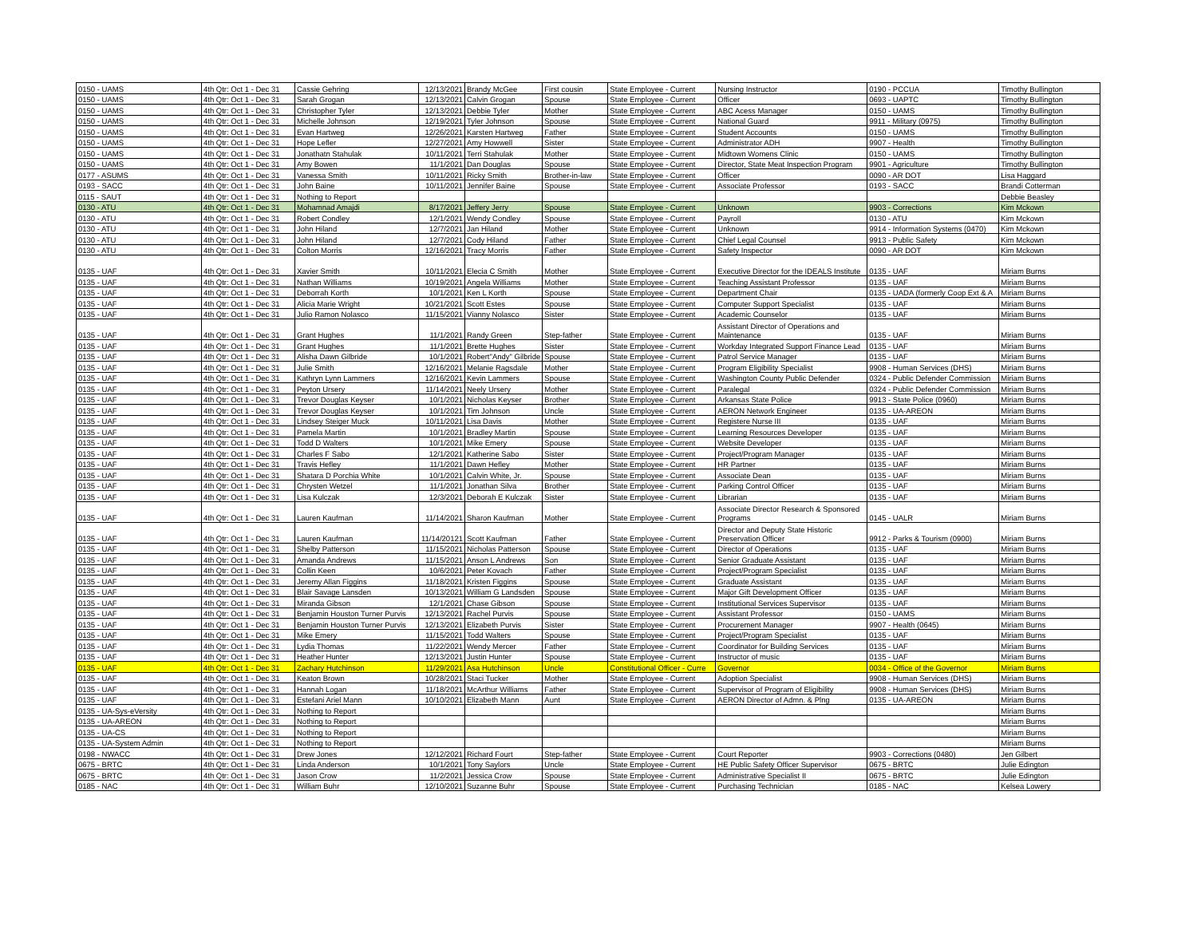| 0150 - UAMS | 4th Qtr: Oct 1 - Dec 31 | Cassie Gehring | 12/13/2021 | Brandy McGee | First cousin | State Employee - Current | Nursing Instructor | 0190 - PCCUA | Timothy Bullington |
| 0150 - UAMS | 4th Qtr: Oct 1 - Dec 31 | Sarah Grogan | 12/13/2021 | Calvin Grogan | Spouse | State Employee - Current | Officer | 0693 - UAPTC | Timothy Bullington |
| 0150 - UAMS | 4th Qtr: Oct 1 - Dec 31 | Christopher Tyler | 12/13/2021 | Debbie Tyler | Mother | State Employee - Current | ABC Acess Manager | 0150 - UAMS | Timothy Bullington |
| 0150 - UAMS | 4th Qtr: Oct 1 - Dec 31 | Michelle Johnson | 12/19/2021 | Tyler Johnson | Spouse | State Employee - Current | National Guard | 9911 - Military (0975) | Timothy Bullington |
| 0150 - UAMS | 4th Qtr: Oct 1 - Dec 31 | Evan Hartweg | 12/26/2021 | Karsten Hartweg | Father | State Employee - Current | Student Accounts | 0150 - UAMS | Timothy Bullington |
| 0150 - UAMS | 4th Qtr: Oct 1 - Dec 31 | Hope Lefler | 12/27/2021 | Amy Howwell | Sister | State Employee - Current | Administrator ADH | 9907 - Health | Timothy Bullington |
| 0150 - UAMS | 4th Qtr: Oct 1 - Dec 31 | Jonathatn Stahulak | 10/11/2021 | Terri Stahulak | Mother | State Employee - Current | Midtown Womens Clinic | 0150 - UAMS | Timothy Bullington |
| 0150 - UAMS | 4th Qtr: Oct 1 - Dec 31 | Amy Bowen | 11/1/2021 | Dan Douglas | Spouse | State Employee - Current | Director, State Meat Inspection Program | 9901 - Agriculture | Timothy Bullington |
| 0177 - ASUMS | 4th Qtr: Oct 1 - Dec 31 | Vanessa Smith | 10/11/2021 | Ricky Smith | Brother-in-law | State Employee - Current | Officer | 0090 - AR DOT | Lisa Haggard |
| 0193 - SACC | 4th Qtr: Oct 1 - Dec 31 | John Baine | 10/11/2021 | Jennifer Baine | Spouse | State Employee - Current | Associate Professor | 0193 - SACC | Brandi Cotterman |
| 0115 - SAUT | 4th Qtr: Oct 1 - Dec 31 | Nothing to Report | | | | | | | Debbie Beasley |
| 0130 - ATU | 4th Qtr: Oct 1 - Dec 31 | Mohamnad Amajdi | 8/17/2021 | Jeffery Jerry | Spouse | State Employee - Current | Unknown | 9903 - Corrections | Kim Mckown |
| 0130 - ATU | 4th Qtr: Oct 1 - Dec 31 | Robert Condley | 12/1/2021 | Wendy Condley | Spouse | State Employee - Current | Payroll | 0130 - ATU | Kim Mckown |
| 0130 - ATU | 4th Qtr: Oct 1 - Dec 31 | John Hiland | 12/7/2021 | Jan Hiland | Mother | State Employee - Current | Unknown | 9914 - Information Systems (0470) | Kim Mckown |
| 0130 - ATU | 4th Qtr: Oct 1 - Dec 31 | John Hiland | 12/7/2021 | Cody Hiland | Father | State Employee - Current | Chief Legal Counsel | 9913 - Public Safety | Kim Mckown |
| 0130 - ATU | 4th Qtr: Oct 1 - Dec 31 | Colton Morris | 12/16/2021 | Tracy Morris | Father | State Employee - Current | Safety Inspector | 0090 - AR DOT | Kim Mckown |
| 0135 - UAF | 4th Qtr: Oct 1 - Dec 31 | Xavier Smith | 10/11/2021 | Elecia C Smith | Mother | State Employee - Current | Executive Director for the IDEALS Institute | 0135 - UAF | Miriam Burns |
| 0135 - UAF | 4th Qtr: Oct 1 - Dec 31 | Nathan Williams | 10/19/2021 | Angela Williams | Mother | State Employee - Current | Teaching Assistant Professor | 0135 - UAF | Miriam Burns |
| 0135 - UAF | 4th Qtr: Oct 1 - Dec 31 | Deborrah Korth | 10/1/2021 | Ken L Korth | Spouse | State Employee - Current | Department Chair | 0135 - UADA (formerly Coop Ext & A | Miriam Burns |
| 0135 - UAF | 4th Qtr: Oct 1 - Dec 31 | Alicia Marie Wright | 10/21/2021 | Scott Estes | Spouse | State Employee - Current | Computer Support Specialist | 0135 - UAF | Miriam Burns |
| 0135 - UAF | 4th Qtr: Oct 1 - Dec 31 | Julio Ramon Nolasco | 11/15/2021 | Vianny Nolasco | Sister | State Employee - Current | Academic Counselor | 0135 - UAF | Miriam Burns |
| 0135 - UAF | 4th Qtr: Oct 1 - Dec 31 | Grant Hughes | 11/1/2021 | Randy Green | Step-father | State Employee - Current | Assistant Director of Operations and Maintenance | 0135 - UAF | Miriam Burns |
| 0135 - UAF | 4th Qtr: Oct 1 - Dec 31 | Grant Hughes | 11/1/2021 | Brette Hughes | Sister | State Employee - Current | Workday Integrated Support Finance Lead | 0135 - UAF | Miriam Burns |
| 0135 - UAF | 4th Qtr: Oct 1 - Dec 31 | Alisha Dawn Gilbride | 10/1/2021 | Robert"Andy" Gilbride | Spouse | State Employee - Current | Patrol Service Manager | 0135 - UAF | Miriam Burns |
| 0135 - UAF | 4th Qtr: Oct 1 - Dec 31 | Julie Smith | 12/16/2021 | Melanie Ragsdale | Mother | State Employee - Current | Program Eligibility Specialist | 9908 - Human Services (DHS) | Miriam Burns |
| 0135 - UAF | 4th Qtr: Oct 1 - Dec 31 | Kathryn Lynn Lammers | 12/16/2021 | Kevin Lammers | Spouse | State Employee - Current | Washington County Public Defender | 0324 - Public Defender Commission | Miriam Burns |
| 0135 - UAF | 4th Qtr: Oct 1 - Dec 31 | Peyton Ursery | 11/14/2021 | Neely Ursery | Mother | State Employee - Current | Paralegal | 0324 - Public Defender Commission | Miriam Burns |
| 0135 - UAF | 4th Qtr: Oct 1 - Dec 31 | Trevor Douglas Keyser | 10/1/2021 | Nicholas Keyser | Brother | State Employee - Current | Arkansas State Police | 9913 - State Police (0960) | Miriam Burns |
| 0135 - UAF | 4th Qtr: Oct 1 - Dec 31 | Trevor Douglas Keyser | 10/1/2021 | Tim Johnson | Uncle | State Employee - Current | AERON Network Engineer | 0135 - UA-AREON | Miriam Burns |
| 0135 - UAF | 4th Qtr: Oct 1 - Dec 31 | Lindsey Steiger Muck | 10/11/2021 | Lisa Davis | Mother | State Employee - Current | Registere Nurse III | 0135 - UAF | Miriam Burns |
| 0135 - UAF | 4th Qtr: Oct 1 - Dec 31 | Pamela Martin | 10/1/2021 | Bradley Martin | Spouse | State Employee - Current | Learning Resources Developer | 0135 - UAF | Miriam Burns |
| 0135 - UAF | 4th Qtr: Oct 1 - Dec 31 | Todd D Walters | 10/1/2021 | Mike Emery | Spouse | State Employee - Current | Website Developer | 0135 - UAF | Miriam Burns |
| 0135 - UAF | 4th Qtr: Oct 1 - Dec 31 | Charles F Sabo | 12/1/2021 | Katherine Sabo | Sister | State Employee - Current | Project/Program Manager | 0135 - UAF | Miriam Burns |
| 0135 - UAF | 4th Qtr: Oct 1 - Dec 31 | Travis Hefley | 11/1/2021 | Dawn Hefley | Mother | State Employee - Current | HR Partner | 0135 - UAF | Miriam Burns |
| 0135 - UAF | 4th Qtr: Oct 1 - Dec 31 | Shatara D Porchia White | 10/1/2021 | Calvin White, Jr. | Spouse | State Employee - Current | Associate Dean | 0135 - UAF | Miriam Burns |
| 0135 - UAF | 4th Qtr: Oct 1 - Dec 31 | Chrysten Wetzel | 11/1/2021 | Jonathan Silva | Brother | State Employee - Current | Parking Control Officer | 0135 - UAF | Miriam Burns |
| 0135 - UAF | 4th Qtr: Oct 1 - Dec 31 | Lisa Kulczak | 12/3/2021 | Deborah E Kulczak | Sister | State Employee - Current | Librarian | 0135 - UAF | Miriam Burns |
| 0135 - UAF | 4th Qtr: Oct 1 - Dec 31 | Lauren Kaufman | 11/14/2021 | Sharon Kaufman | Mother | State Employee - Current | Associate Director Research & Sponsored Programs | 0145 - UALR | Miriam Burns |
| 0135 - UAF | 4th Qtr: Oct 1 - Dec 31 | Lauren Kaufman | 11/14/20121 | Scott Kaufman | Father | State Employee - Current | Director and Deputy State Historic Preservation Officer | 9912 - Parks & Tourism (0900) | Miriam Burns |
| 0135 - UAF | 4th Qtr: Oct 1 - Dec 31 | Shelby Patterson | 11/15/2021 | Nicholas Patterson | Spouse | State Employee - Current | Director of Operations | 0135 - UAF | Miriam Burns |
| 0135 - UAF | 4th Qtr: Oct 1 - Dec 31 | Amanda Andrews | 11/15/2021 | Anson L Andrews | Son | State Employee - Current | Senior Graduate Assistant | 0135 - UAF | Miriam Burns |
| 0135 - UAF | 4th Qtr: Oct 1 - Dec 31 | Collin Keen | 10/6/2021 | Peter Kovach | Father | State Employee - Current | Project/Program Specialist | 0135 - UAF | Miriam Burns |
| 0135 - UAF | 4th Qtr: Oct 1 - Dec 31 | Jeremy Allan Figgins | 11/18/2021 | Kristen Figgins | Spouse | State Employee - Current | Graduate Assistant | 0135 - UAF | Miriam Burns |
| 0135 - UAF | 4th Qtr: Oct 1 - Dec 31 | Blair Savage Lansden | 10/13/2021 | William G Landsden | Spouse | State Employee - Current | Major Gift Development Officer | 0135 - UAF | Miriam Burns |
| 0135 - UAF | 4th Qtr: Oct 1 - Dec 31 | Miranda Gibson | 12/1/2021 | Chase Gibson | Spouse | State Employee - Current | Institutional Services Supervisor | 0135 - UAF | Miriam Burns |
| 0135 - UAF | 4th Qtr: Oct 1 - Dec 31 | Benjamin Houston Turner Purvis | 12/13/2021 | Rachel Purvis | Spouse | State Employee - Current | Assistant Professor | 0150 - UAMS | Miriam Burns |
| 0135 - UAF | 4th Qtr: Oct 1 - Dec 31 | Benjamin Houston Turner Purvis | 12/13/2021 | Elizabeth Purvis | Sister | State Employee - Current | Procurement Manager | 9907 - Health (0645) | Miriam Burns |
| 0135 - UAF | 4th Qtr: Oct 1 - Dec 31 | Mike Emery | 11/15/2021 | Todd Walters | Spouse | State Employee - Current | Project/Program Specialist | 0135 - UAF | Miriam Burns |
| 0135 - UAF | 4th Qtr: Oct 1 - Dec 31 | Lydia Thomas | 11/22/2021 | Wendy Mercer | Father | State Employee - Current | Coordinator for Building Services | 0135 - UAF | Miriam Burns |
| 0135 - UAF | 4th Qtr: Oct 1 - Dec 31 | Heather Hunter | 12/13/2021 | Justin Hunter | Spouse | State Employee - Current | Instructor of music | 0135 - UAF | Miriam Burns |
| 0135 - UAF | 4th Qtr: Oct 1 - Dec 31 | Zachary Hutchinson | 11/29/2021 | Asa Hutchinson | Uncle | Constitutional Officer - Curre | Governor | 0034 - Office of the Governor | Miriam Burns |
| 0135 - UAF | 4th Qtr: Oct 1 - Dec 31 | Keaton Brown | 10/28/2021 | Staci Tucker | Mother | State Employee - Current | Adoption Specialist | 9908 - Human Services (DHS) | Miriam Burns |
| 0135 - UAF | 4th Qtr: Oct 1 - Dec 31 | Hannah Logan | 11/18/2021 | McArthur Williams | Father | State Employee - Current | Supervisor of Program of Eligibility | 9908 - Human Services (DHS) | Miriam Burns |
| 0135 - UAF | 4th Qtr: Oct 1 - Dec 31 | Estefani Ariel Mann | 10/10/2021 | Elizabeth Mann | Aunt | State Employee - Current | AERON Director of Admn. & Plng | 0135 - UA-AREON | Miriam Burns |
| 0135 - UA-Sys-eVersity | 4th Qtr: Oct 1 - Dec 31 | Nothing to Report | | | | | | | Miriam Burns |
| 0135 - UA-AREON | 4th Qtr: Oct 1 - Dec 31 | Nothing to Report | | | | | | | Miriam Burns |
| 0135 - UA-CS | 4th Qtr: Oct 1 - Dec 31 | Nothing to Report | | | | | | | Miriam Burns |
| 0135 - UA-System Admin | 4th Qtr: Oct 1 - Dec 31 | Nothing to Report | | | | | | | Miriam Burns |
| 0198 - NWACC | 4th Qtr: Oct 1 - Dec 31 | Drew Jones | 12/12/2021 | Richard Fourt | Step-father | State Employee - Current | Court Reporter | 9903 - Corrections (0480) | Jen Gilbert |
| 0675 - BRTC | 4th Qtr: Oct 1 - Dec 31 | Linda Anderson | 10/1/2021 | Tony Saylors | Uncle | State Employee - Current | HE Public Safety Officer Supervisor | 0675 - BRTC | Julie Edington |
| 0675 - BRTC | 4th Qtr: Oct 1 - Dec 31 | Jason Crow | 11/2/2021 | Jessica Crow | Spouse | State Employee - Current | Administrative Specialist II | 0675 - BRTC | Julie Edington |
| 0185 - NAC | 4th Qtr: Oct 1 - Dec 31 | William Buhr | 12/10/2021 | Suzanne Buhr | Spouse | State Employee - Current | Purchasing Technician | 0185 - NAC | Kelsea Lowery |